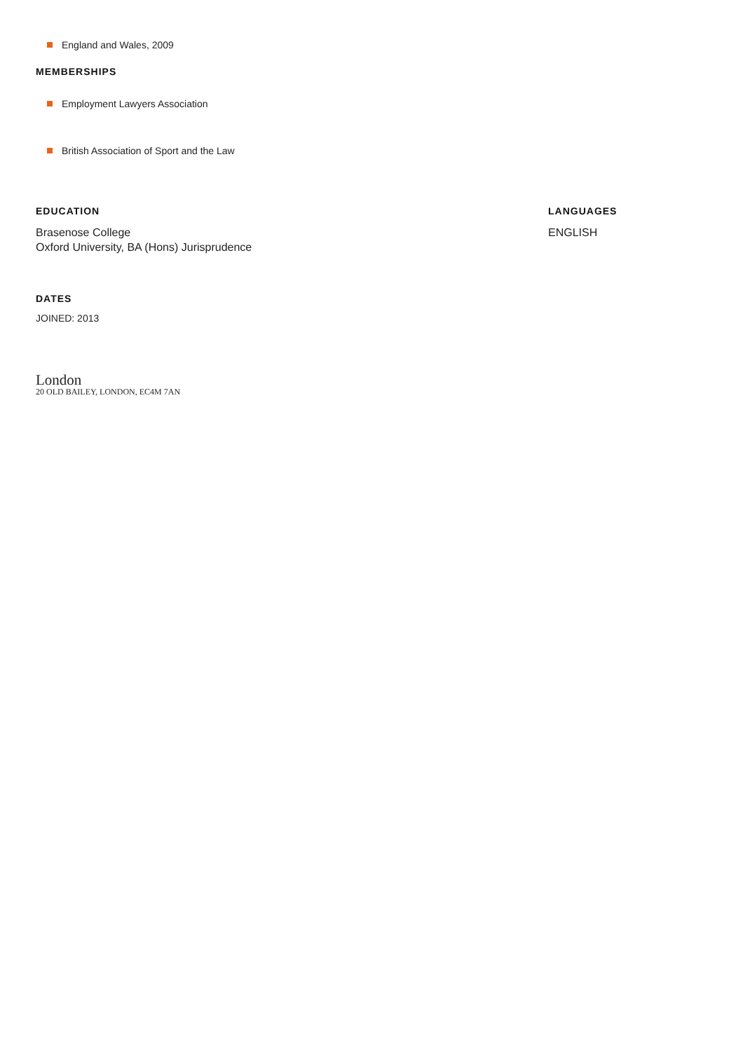England and Wales, 2009
MEMBERSHIPS
Employment Lawyers Association
British Association of Sport and the Law
EDUCATION
Brasenose College
Oxford University, BA (Hons) Jurisprudence
LANGUAGES
ENGLISH
DATES
JOINED: 2013
London
20 OLD BAILEY, LONDON, EC4M 7AN